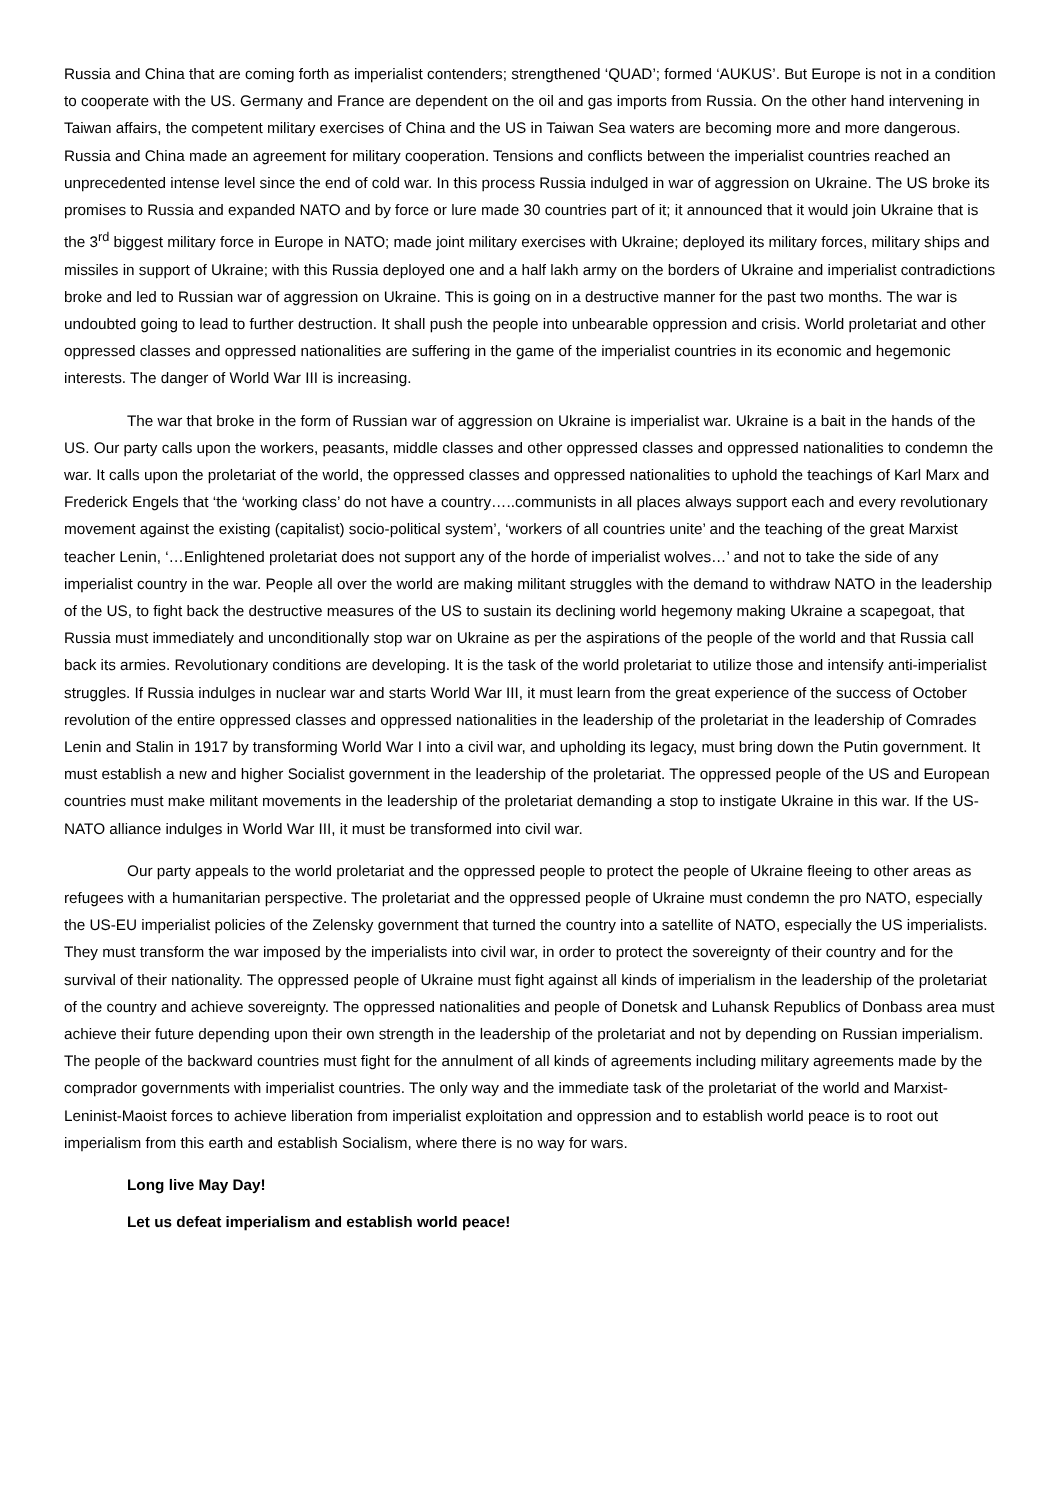Russia and China that are coming forth as imperialist contenders; strengthened ‘QUAD’; formed ‘AUKUS’. But Europe is not in a condition to cooperate with the US. Germany and France are dependent on the oil and gas imports from Russia. On the other hand intervening in Taiwan affairs, the competent military exercises of China and the US in Taiwan Sea waters are becoming more and more dangerous. Russia and China made an agreement for military cooperation. Tensions and conflicts between the imperialist countries reached an unprecedented intense level since the end of cold war. In this process Russia indulged in war of aggression on Ukraine. The US broke its promises to Russia and expanded NATO and by force or lure made 30 countries part of it; it announced that it would join Ukraine that is the 3<sup>rd</sup> biggest military force in Europe in NATO; made joint military exercises with Ukraine; deployed its military forces, military ships and missiles in support of Ukraine; with this Russia deployed one and a half lakh army on the borders of Ukraine and imperialist contradictions broke and led to Russian war of aggression on Ukraine. This is going on in a destructive manner for the past two months. The war is undoubted going to lead to further destruction. It shall push the people into unbearable oppression and crisis. World proletariat and other oppressed classes and oppressed nationalities are suffering in the game of the imperialist countries in its economic and hegemonic interests. The danger of World War III is increasing.
The war that broke in the form of Russian war of aggression on Ukraine is imperialist war. Ukraine is a bait in the hands of the US. Our party calls upon the workers, peasants, middle classes and other oppressed classes and oppressed nationalities to condemn the war. It calls upon the proletariat of the world, the oppressed classes and oppressed nationalities to uphold the teachings of Karl Marx and Frederick Engels that ‘the ‘working class’ do not have a country…..communists in all places always support each and every revolutionary movement against the existing (capitalist) socio-political system’, ‘workers of all countries unite’ and the teaching of the great Marxist teacher Lenin, ‘…Enlightened proletariat does not support any of the horde of imperialist wolves…’ and not to take the side of any imperialist country in the war. People all over the world are making militant struggles with the demand to withdraw NATO in the leadership of the US, to fight back the destructive measures of the US to sustain its declining world hegemony making Ukraine a scapegoat, that Russia must immediately and unconditionally stop war on Ukraine as per the aspirations of the people of the world and that Russia call back its armies. Revolutionary conditions are developing. It is the task of the world proletariat to utilize those and intensify anti-imperialist struggles. If Russia indulges in nuclear war and starts World War III, it must learn from the great experience of the success of October revolution of the entire oppressed classes and oppressed nationalities in the leadership of the proletariat in the leadership of Comrades Lenin and Stalin in 1917 by transforming World War I into a civil war, and upholding its legacy, must bring down the Putin government. It must establish a new and higher Socialist government in the leadership of the proletariat. The oppressed people of the US and European countries must make militant movements in the leadership of the proletariat demanding a stop to instigate Ukraine in this war. If the US-NATO alliance indulges in World War III, it must be transformed into civil war.
Our party appeals to the world proletariat and the oppressed people to protect the people of Ukraine fleeing to other areas as refugees with a humanitarian perspective. The proletariat and the oppressed people of Ukraine must condemn the pro NATO, especially the US-EU imperialist policies of the Zelensky government that turned the country into a satellite of NATO, especially the US imperialists. They must transform the war imposed by the imperialists into civil war, in order to protect the sovereignty of their country and for the survival of their nationality. The oppressed people of Ukraine must fight against all kinds of imperialism in the leadership of the proletariat of the country and achieve sovereignty. The oppressed nationalities and people of Donetsk and Luhansk Republics of Donbass area must achieve their future depending upon their own strength in the leadership of the proletariat and not by depending on Russian imperialism. The people of the backward countries must fight for the annulment of all kinds of agreements including military agreements made by the comprador governments with imperialist countries. The only way and the immediate task of the proletariat of the world and Marxist-Leninist-Maoist forces to achieve liberation from imperialist exploitation and oppression and to establish world peace is to root out imperialism from this earth and establish Socialism, where there is no way for wars.
Long live May Day!
Let us defeat imperialism and establish world peace!